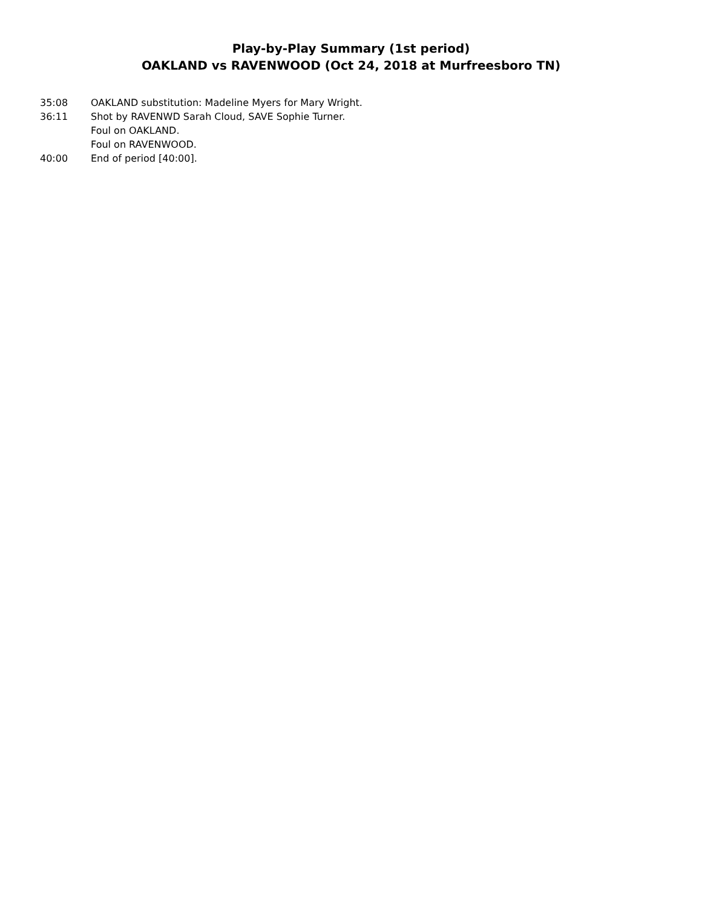Play-by-Play Summary (1st period)
OAKLAND vs RAVENWOOD (Oct 24, 2018 at Murfreesboro TN)
| 35:08 | OAKLAND substitution: Madeline Myers for Mary Wright. |
| 36:11 | Shot by RAVENWD Sarah Cloud, SAVE Sophie Turner. |
| | Foul on OAKLAND. |
| | Foul on RAVENWOOD. |
| 40:00 | End of period [40:00]. |